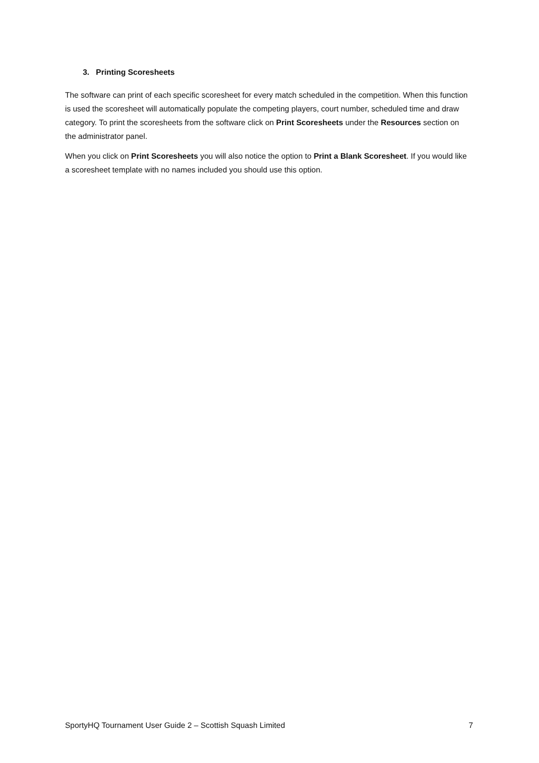3. Printing Scoresheets
The software can print of each specific scoresheet for every match scheduled in the competition. When this function is used the scoresheet will automatically populate the competing players, court number, scheduled time and draw category. To print the scoresheets from the software click on Print Scoresheets under the Resources section on the administrator panel.
When you click on Print Scoresheets you will also notice the option to Print a Blank Scoresheet. If you would like a scoresheet template with no names included you should use this option.
SportyHQ Tournament User Guide 2 – Scottish Squash Limited 7